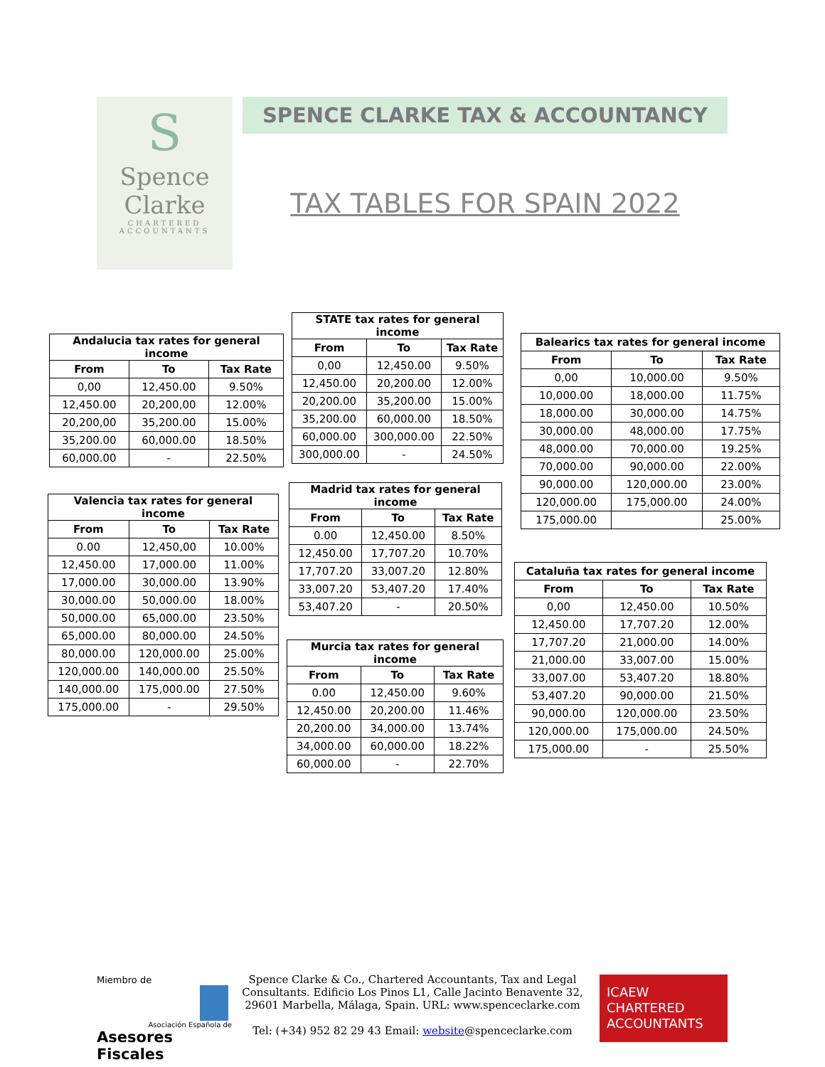S
Spence
Clarke
CHARTERED
ACCOUNTANTS
SPENCE CLARKE TAX & ACCOUNTANCY
TAX TABLES FOR SPAIN 2022
| Andalucia tax rates for general income | | |
| --- | --- | --- |
| From | To | Tax Rate |
| 0,00 | 12,450.00 | 9.50% |
| 12,450.00 | 20,200,00 | 12.00% |
| 20,200,00 | 35,200.00 | 15.00% |
| 35,200.00 | 60,000.00 | 18.50% |
| 60,000.00 | - | 22.50% |
| STATE tax rates for general income | | |
| --- | --- | --- |
| From | To | Tax Rate |
| 0,00 | 12,450.00 | 9.50% |
| 12,450.00 | 20,200.00 | 12.00% |
| 20,200.00 | 35,200.00 | 15.00% |
| 35,200.00 | 60,000.00 | 18.50% |
| 60,000.00 | 300,000.00 | 22.50% |
| 300,000.00 | - | 24.50% |
| Balearics tax rates for general income | | |
| --- | --- | --- |
| From | To | Tax Rate |
| 0,00 | 10,000.00 | 9.50% |
| 10,000.00 | 18,000.00 | 11.75% |
| 18,000.00 | 30,000.00 | 14.75% |
| 30,000.00 | 48,000.00 | 17.75% |
| 48,000.00 | 70,000.00 | 19.25% |
| 70,000.00 | 90,000.00 | 22.00% |
| 90,000.00 | 120,000.00 | 23.00% |
| 120,000.00 | 175,000.00 | 24.00% |
| 175,000.00 | | 25.00% |
| Valencia tax rates for general income | | |
| --- | --- | --- |
| From | To | Tax Rate |
| 0.00 | 12,450,00 | 10.00% |
| 12,450.00 | 17,000.00 | 11.00% |
| 17,000.00 | 30,000.00 | 13.90% |
| 30,000.00 | 50,000.00 | 18.00% |
| 50,000.00 | 65,000.00 | 23.50% |
| 65,000.00 | 80,000.00 | 24.50% |
| 80,000.00 | 120,000.00 | 25.00% |
| 120,000.00 | 140,000.00 | 25.50% |
| 140,000.00 | 175,000.00 | 27.50% |
| 175,000.00 | - | 29.50% |
| Madrid tax rates for general income | | |
| --- | --- | --- |
| From | To | Tax Rate |
| 0.00 | 12,450.00 | 8.50% |
| 12,450.00 | 17,707.20 | 10.70% |
| 17,707.20 | 33,007.20 | 12.80% |
| 33,007.20 | 53,407.20 | 17.40% |
| 53,407.20 | - | 20.50% |
| Cataluña tax rates for general income | | |
| --- | --- | --- |
| From | To | Tax Rate |
| 0,00 | 12,450.00 | 10.50% |
| 12,450.00 | 17,707.20 | 12.00% |
| 17,707.20 | 21,000.00 | 14.00% |
| 21,000.00 | 33,007.00 | 15.00% |
| 33,007.00 | 53,407.20 | 18.80% |
| 53,407.20 | 90,000.00 | 21.50% |
| 90,000.00 | 120,000.00 | 23.50% |
| 120,000.00 | 175,000.00 | 24.50% |
| 175,000.00 | - | 25.50% |
| Murcia tax rates for general income | | |
| --- | --- | --- |
| From | To | Tax Rate |
| 0.00 | 12,450.00 | 9.60% |
| 12,450.00 | 20,200.00 | 11.46% |
| 20,200.00 | 34,000.00 | 13.74% |
| 34,000.00 | 60,000.00 | 18.22% |
| 60,000.00 | - | 22.70% |
Miembro de
Asociación Española de
Asesores Fiscales
Spence Clarke & Co., Chartered Accountants, Tax and Legal Consultants. Edificio Los Pinos L1, Calle Jacinto Benavente 32, 29601 Marbella, Málaga, Spain. URL: www.spenceclarke.com
Tel: (+34) 952 82 29 43 Email: website@spenceclarke.com
ICAEW
CHARTERED
ACCOUNTANTS